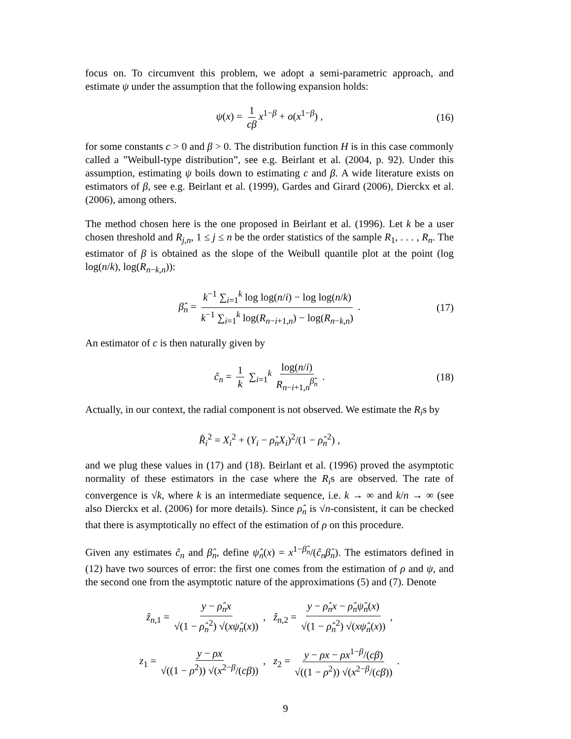focus on. To circumvent this problem, we adopt a semi-parametric approach, and estimate ψ under the assumption that the following expansion holds:
ψ(x) = 1 cβ x<sup>1−β</sup> + o(x<sup>1−β</sup>) , (16)
for some constants c > 0 and β > 0. The distribution function H is in this case commonly called a ”Weibull-type distribution”, see e.g. Beirlant et al. (2004, p. 92). Under this assumption, estimating ψ boils down to estimating c and β. A wide literature exists on estimators of β, see e.g. Beirlant et al. (1999), Gardes and Girard (2006), Dierckx et al. (2006), among others.
The method chosen here is the one proposed in Beirlant et al. (1996). Let k be a user chosen threshold and R<sub>j,n</sub>, 1 ≤ j ≤ n be the order statistics of the sample R<sub>1</sub>, . . . , R<sub>n</sub>. The estimator of β is obtained as the slope of the Weibull quantile plot at the point (log log(n/k), log(R<sub>n−k,n</sub>)):
β̂<sub>n</sub> = k<sup>−1</sup> ∑<sub>i=1</sub><sup>k</sup> log log(n/i) − log log(n/k) k<sup>−1</sup> ∑<sub>i=1</sub><sup>k</sup> log(R<sub>n−i+1,n</sub>) − log(R<sub>n−k,n</sub>) . (17)
An estimator of c is then naturally given by
ĉ<sub>n</sub> = 1 k ∑<sub>i=1</sub><sup>k</sup> log(n/i) R<sub>n−i+1,n</sub><sup>β̂<sub>n</sub></sup> . (18)
Actually, in our context, the radial component is not observed. We estimate the R<sub>i</sub>s by
R̂<sub>i</sub><sup>2</sup> = X<sub>i</sub><sup>2</sup> + (Y<sub>i</sub> − ρ̂<sub>n</sub>X<sub>i</sub>)<sup>2</sup>/(1 − ρ̂<sub>n</sub><sup>2</sup>) ,
and we plug these values in (17) and (18). Beirlant et al. (1996) proved the asymptotic normality of these estimators in the case where the R<sub>i</sub>s are observed. The rate of convergence is √k, where k is an intermediate sequence, i.e. k → ∞ and k/n → ∞ (see also Dierckx et al. (2006) for more details). Since ρ̂<sub>n</sub> is √n-consistent, it can be checked that there is asymptotically no effect of the estimation of ρ on this procedure.
Given any estimates ĉ<sub>n</sub> and β̂<sub>n</sub>, define ψ̂<sub>n</sub>(x) = x<sup>1−β̂<sub>n</sub></sup>/(ĉ<sub>n</sub>β̂<sub>n</sub>). The estimators defined in (12) have two sources of error: the first one comes from the estimation of ρ and ψ, and the second one from the asymptotic nature of the approximations (5) and (7). Denote
ẑ<sub>n,1</sub> = y − ρ̂<sub>n</sub>x √(1 − ρ̂<sub>n</sub><sup>2</sup>) √(xψ̂<sub>n</sub>(x)) , ẑ<sub>n,2</sub> = y − ρ̂<sub>n</sub>x − ρ̂<sub>n</sub>ψ̂<sub>n</sub>(x) √(1 − ρ̂<sub>n</sub><sup>2</sup>) √(xψ̂<sub>n</sub>(x)) ,
z<sub>1</sub> = y − ρx √((1 − ρ<sup>2</sup>)) √(x<sup>2−β</sup>/(cβ)) , z<sub>2</sub> = y − ρx − ρx<sup>1−β</sup>/(cβ) √((1 − ρ<sup>2</sup>)) √(x<sup>2−β</sup>/(cβ)) .
9